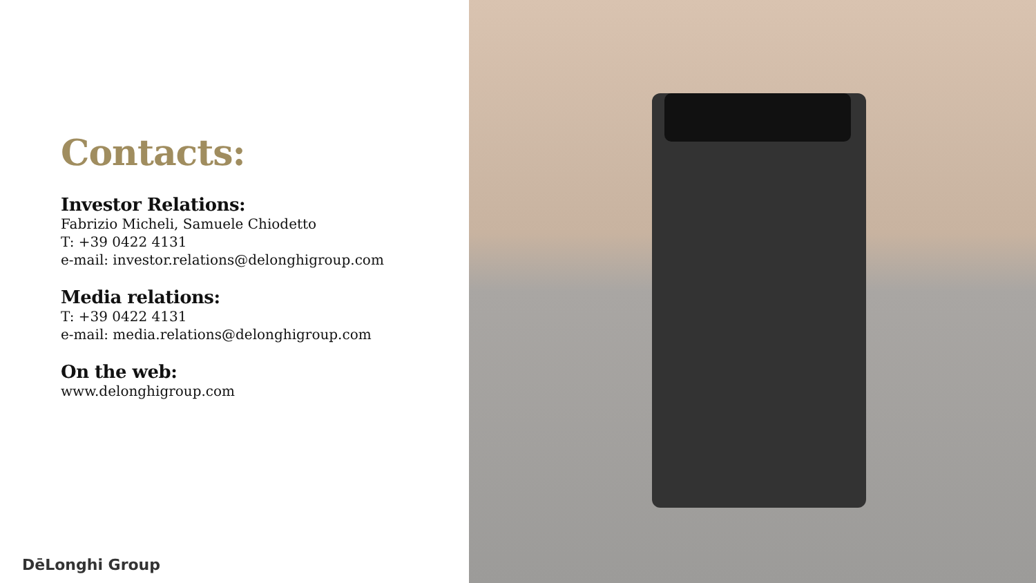Contacts:
Investor Relations:
Fabrizio Micheli, Samuele Chiodetto
T: +39 0422 4131
e-mail: investor.relations@delonghigroup.com
Media relations:
T: +39 0422 4131
e-mail: media.relations@delonghigroup.com
On the web:
www.delonghigroup.com
DēLonghi Group